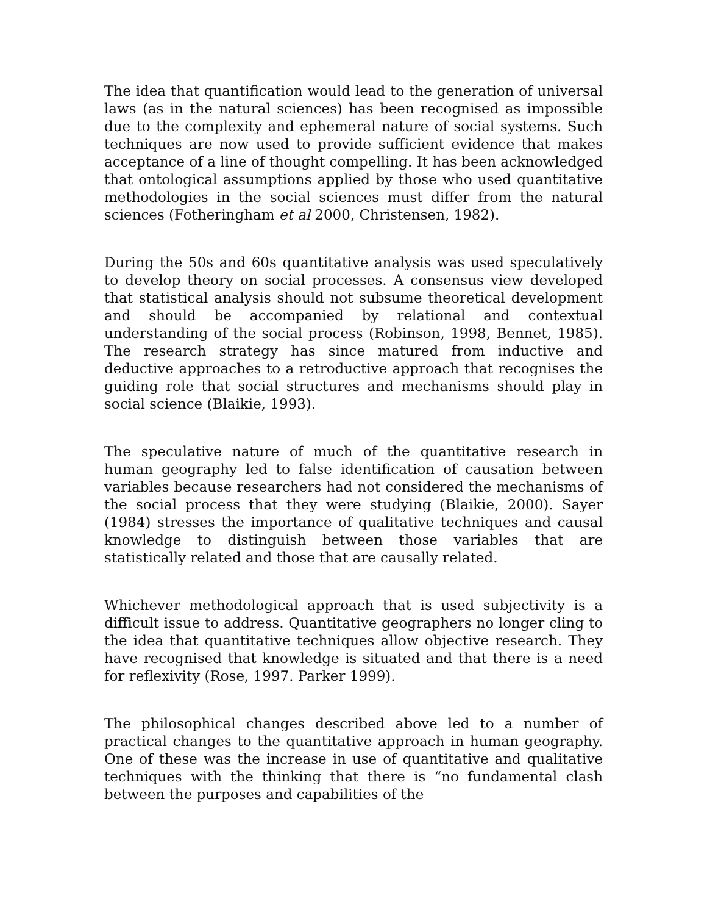The idea that quantification would lead to the generation of universal laws (as in the natural sciences) has been recognised as impossible due to the complexity and ephemeral nature of social systems. Such techniques are now used to provide sufficient evidence that makes acceptance of a line of thought compelling. It has been acknowledged that ontological assumptions applied by those who used quantitative methodologies in the social sciences must differ from the natural sciences (Fotheringham et al 2000, Christensen, 1982).
During the 50s and 60s quantitative analysis was used speculatively to develop theory on social processes. A consensus view developed that statistical analysis should not subsume theoretical development and should be accompanied by relational and contextual understanding of the social process (Robinson, 1998, Bennet, 1985). The research strategy has since matured from inductive and deductive approaches to a retroductive approach that recognises the guiding role that social structures and mechanisms should play in social science (Blaikie, 1993).
The speculative nature of much of the quantitative research in human geography led to false identification of causation between variables because researchers had not considered the mechanisms of the social process that they were studying (Blaikie, 2000). Sayer (1984) stresses the importance of qualitative techniques and causal knowledge to distinguish between those variables that are statistically related and those that are causally related.
Whichever methodological approach that is used subjectivity is a difficult issue to address. Quantitative geographers no longer cling to the idea that quantitative techniques allow objective research. They have recognised that knowledge is situated and that there is a need for reflexivity (Rose, 1997. Parker 1999).
The philosophical changes described above led to a number of practical changes to the quantitative approach in human geography. One of these was the increase in use of quantitative and qualitative techniques with the thinking that there is “no fundamental clash between the purposes and capabilities of the